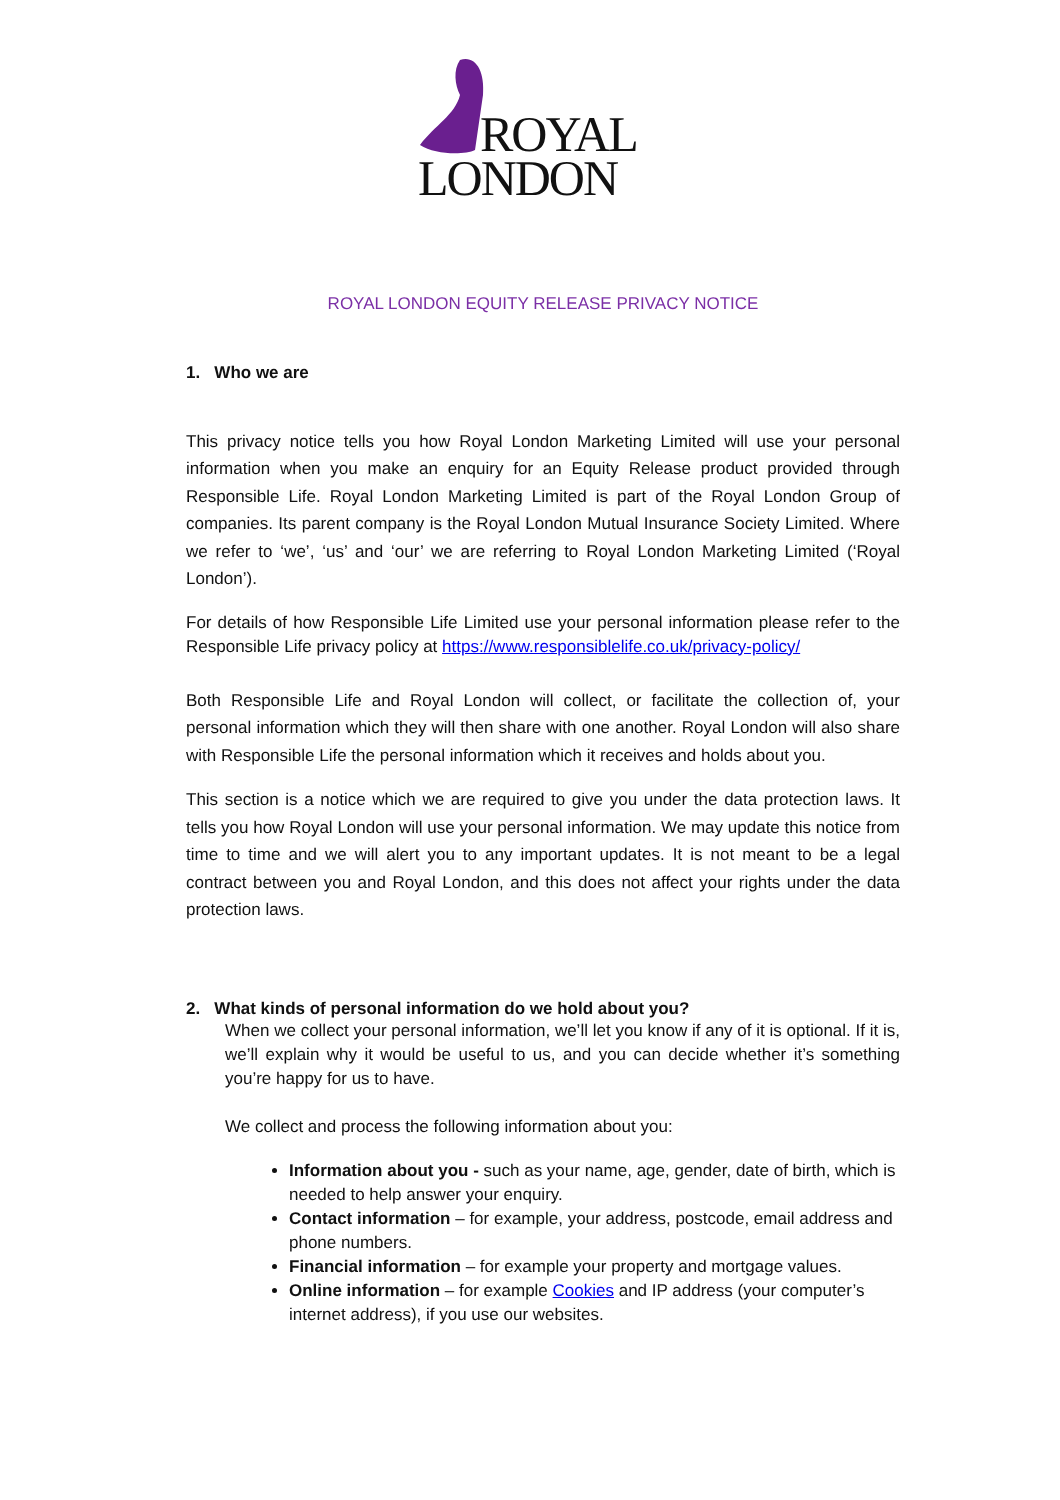ROYAL
LONDON
ROYAL LONDON EQUITY RELEASE PRIVACY NOTICE
1. Who we are
This privacy notice tells you how Royal London Marketing Limited will use your personal information when you make an enquiry for an Equity Release product provided through Responsible Life. Royal London Marketing Limited is part of the Royal London Group of companies. Its parent company is the Royal London Mutual Insurance Society Limited. Where we refer to ‘we’, ‘us’ and ‘our’ we are referring to Royal London Marketing Limited (‘Royal London’).
For details of how Responsible Life Limited use your personal information please refer to the Responsible Life privacy policy at https://www.responsiblelife.co.uk/privacy-policy/
Both Responsible Life and Royal London will collect, or facilitate the collection of, your personal information which they will then share with one another. Royal London will also share with Responsible Life the personal information which it receives and holds about you.
This section is a notice which we are required to give you under the data protection laws. It tells you how Royal London will use your personal information. We may update this notice from time to time and we will alert you to any important updates. It is not meant to be a legal contract between you and Royal London, and this does not affect your rights under the data protection laws.
2. What kinds of personal information do we hold about you?
When we collect your personal information, we’ll let you know if any of it is optional. If it is, we’ll explain why it would be useful to us, and you can decide whether it’s something you’re happy for us to have.
We collect and process the following information about you:
Information about you - such as your name, age, gender, date of birth, which is needed to help answer your enquiry.
Contact information – for example, your address, postcode, email address and phone numbers.
Financial information – for example your property and mortgage values.
Online information – for example Cookies and IP address (your computer’s internet address), if you use our websites.